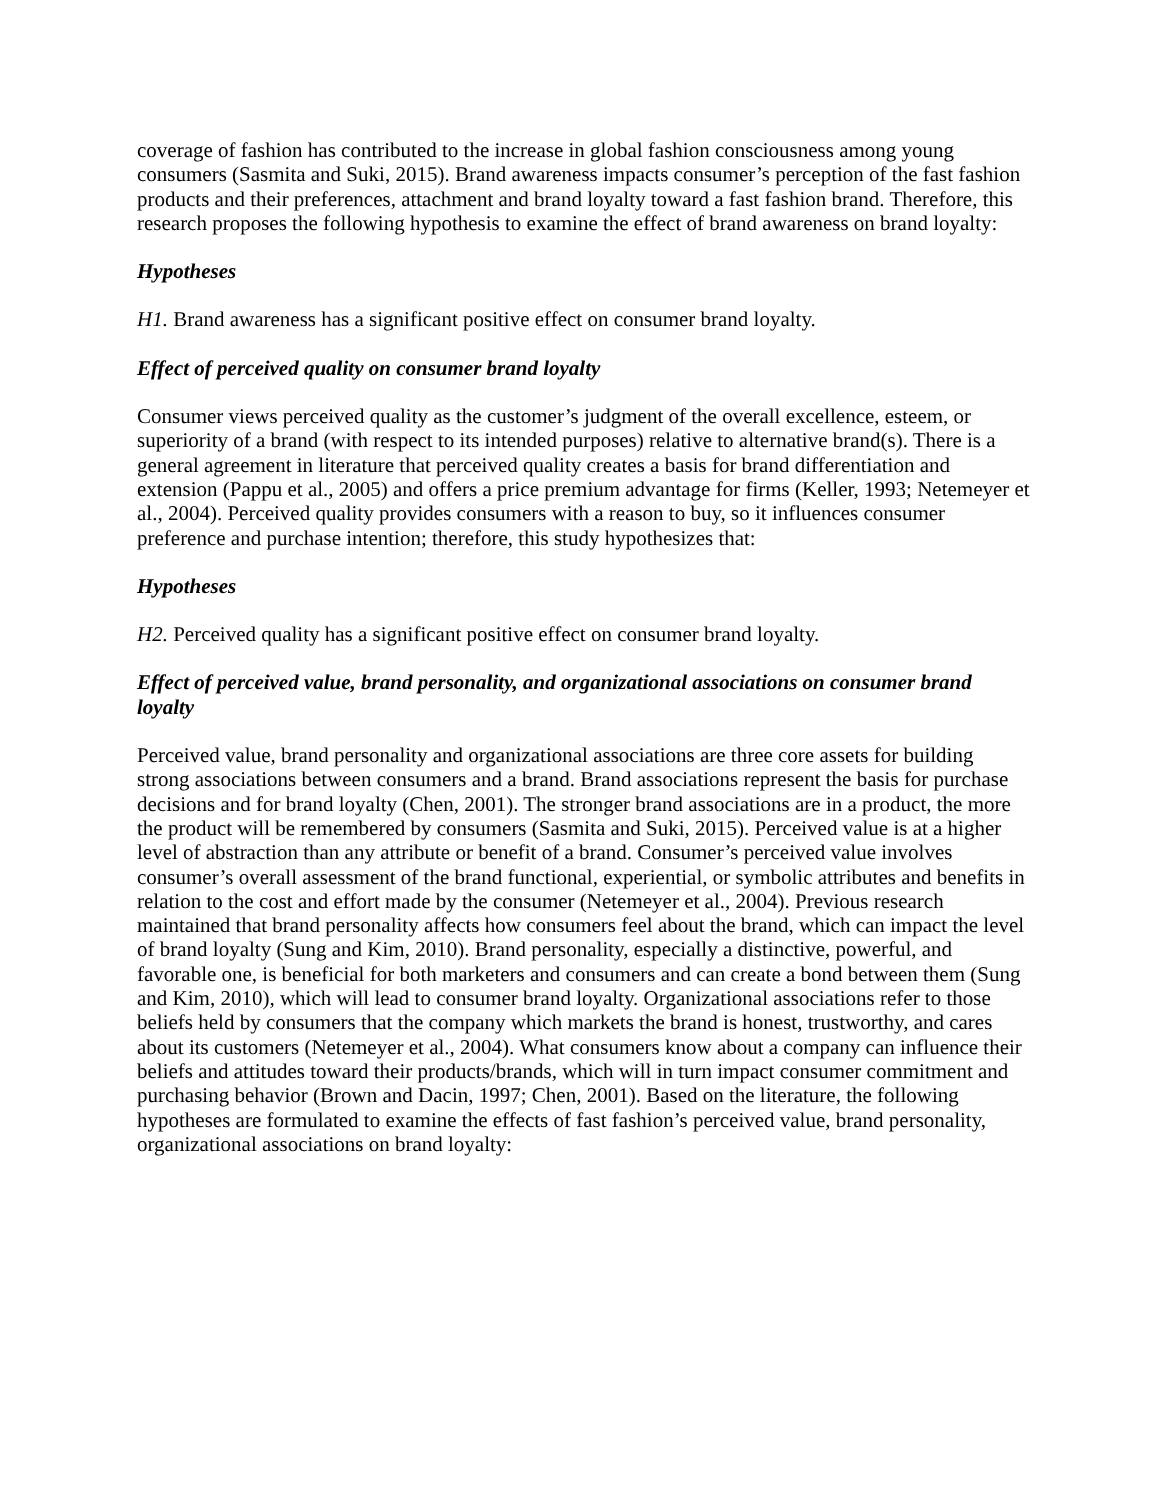coverage of fashion has contributed to the increase in global fashion consciousness among young consumers (Sasmita and Suki, 2015). Brand awareness impacts consumer’s perception of the fast fashion products and their preferences, attachment and brand loyalty toward a fast fashion brand. Therefore, this research proposes the following hypothesis to examine the effect of brand awareness on brand loyalty:
Hypotheses
H1. Brand awareness has a significant positive effect on consumer brand loyalty.
Effect of perceived quality on consumer brand loyalty
Consumer views perceived quality as the customer’s judgment of the overall excellence, esteem, or superiority of a brand (with respect to its intended purposes) relative to alternative brand(s). There is a general agreement in literature that perceived quality creates a basis for brand differentiation and extension (Pappu et al., 2005) and offers a price premium advantage for firms (Keller, 1993; Netemeyer et al., 2004). Perceived quality provides consumers with a reason to buy, so it influences consumer preference and purchase intention; therefore, this study hypothesizes that:
Hypotheses
H2. Perceived quality has a significant positive effect on consumer brand loyalty.
Effect of perceived value, brand personality, and organizational associations on consumer brand loyalty
Perceived value, brand personality and organizational associations are three core assets for building strong associations between consumers and a brand. Brand associations represent the basis for purchase decisions and for brand loyalty (Chen, 2001). The stronger brand associations are in a product, the more the product will be remembered by consumers (Sasmita and Suki, 2015). Perceived value is at a higher level of abstraction than any attribute or benefit of a brand. Consumer’s perceived value involves consumer’s overall assessment of the brand functional, experiential, or symbolic attributes and benefits in relation to the cost and effort made by the consumer (Netemeyer et al., 2004). Previous research maintained that brand personality affects how consumers feel about the brand, which can impact the level of brand loyalty (Sung and Kim, 2010). Brand personality, especially a distinctive, powerful, and favorable one, is beneficial for both marketers and consumers and can create a bond between them (Sung and Kim, 2010), which will lead to consumer brand loyalty. Organizational associations refer to those beliefs held by consumers that the company which markets the brand is honest, trustworthy, and cares about its customers (Netemeyer et al., 2004). What consumers know about a company can influence their beliefs and attitudes toward their products/brands, which will in turn impact consumer commitment and purchasing behavior (Brown and Dacin, 1997; Chen, 2001). Based on the literature, the following hypotheses are formulated to examine the effects of fast fashion’s perceived value, brand personality, organizational associations on brand loyalty: